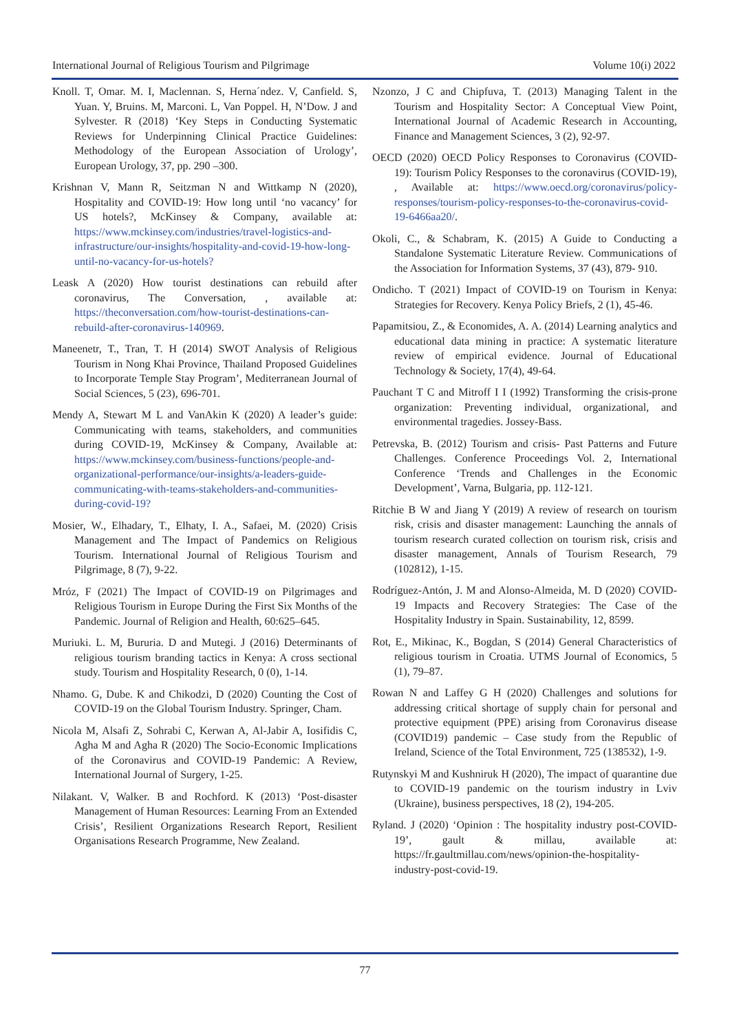International Journal of Religious Tourism and Pilgrimage Volume 10(i) 2022
Knoll. T, Omar. M. I, Maclennan. S, Herna´ndez. V, Canfield. S, Yuan. Y, Bruins. M, Marconi. L, Van Poppel. H, N’Dow. J and Sylvester. R (2018) ‘Key Steps in Conducting Systematic Reviews for Underpinning Clinical Practice Guidelines: Methodology of the European Association of Urology’, European Urology, 37, pp. 290 –300.
Krishnan V, Mann R, Seitzman N and Wittkamp N (2020), Hospitality and COVID-19: How long until ‘no vacancy’ for US hotels?, McKinsey & Company, available at: https://www.mckinsey.com/industries/travel-logistics-and-infrastructure/our-insights/hospitality-and-covid-19-how-long-until-no-vacancy-for-us-hotels?
Leask A (2020) How tourist destinations can rebuild after coronavirus, The Conversation, , available at: https://theconversation.com/how-tourist-destinations-can-rebuild-after-coronavirus-140969.
Maneenetr, T., Tran, T. H (2014) SWOT Analysis of Religious Tourism in Nong Khai Province, Thailand Proposed Guidelines to Incorporate Temple Stay Program’, Mediterranean Journal of Social Sciences, 5 (23), 696-701.
Mendy A, Stewart M L and VanAkin K (2020) A leader’s guide: Communicating with teams, stakeholders, and communities during COVID-19, McKinsey & Company, Available at: https://www.mckinsey.com/business-functions/people-and-organizational-performance/our-insights/a-leaders-guide-communicating-with-teams-stakeholders-and-communities-during-covid-19?
Mosier, W., Elhadary, T., Elhaty, I. A., Safaei, M. (2020) Crisis Management and The Impact of Pandemics on Religious Tourism. International Journal of Religious Tourism and Pilgrimage, 8 (7), 9-22.
Mróz, F (2021) The Impact of COVID‑19 on Pilgrimages and Religious Tourism in Europe During the First Six Months of the Pandemic. Journal of Religion and Health, 60:625–645.
Muriuki. L. M, Bururia. D and Mutegi. J (2016) Determinants of religious tourism branding tactics in Kenya: A cross sectional study. Tourism and Hospitality Research, 0 (0), 1-14.
Nhamo. G, Dube. K and Chikodzi, D (2020) Counting the Cost of COVID-19 on the Global Tourism Industry. Springer, Cham.
Nicola M, Alsafi Z, Sohrabi C, Kerwan A, Al-Jabir A, Iosifidis C, Agha M and Agha R (2020) The Socio-Economic Implications of the Coronavirus and COVID-19 Pandemic: A Review, International Journal of Surgery, 1-25.
Nilakant. V, Walker. B and Rochford. K (2013) ‘Post-disaster Management of Human Resources: Learning From an Extended Crisis’, Resilient Organizations Research Report, Resilient Organisations Research Programme, New Zealand.
Nzonzo, J C and Chipfuva, T. (2013) Managing Talent in the Tourism and Hospitality Sector: A Conceptual View Point, International Journal of Academic Research in Accounting, Finance and Management Sciences, 3 (2), 92-97.
OECD (2020) OECD Policy Responses to Coronavirus (COVID-19): Tourism Policy Responses to the coronavirus (COVID-19), , Available at: https://www.oecd.org/coronavirus/policy-responses/tourism-policy-responses-to-the-coronavirus-covid-19-6466aa20/.
Okoli, C., & Schabram, K. (2015) A Guide to Conducting a Standalone Systematic Literature Review. Communications of the Association for Information Systems, 37 (43), 879- 910.
Ondicho. T (2021) Impact of COVID-19 on Tourism in Kenya: Strategies for Recovery. Kenya Policy Briefs, 2 (1), 45-46.
Papamitsiou, Z., & Economides, A. A. (2014) Learning analytics and educational data mining in practice: A systematic literature review of empirical evidence. Journal of Educational Technology & Society, 17(4), 49-64.
Pauchant T C and Mitroff I I (1992) Transforming the crisis-prone organization: Preventing individual, organizational, and environmental tragedies. Jossey-Bass.
Petrevska, B. (2012) Tourism and crisis- Past Patterns and Future Challenges. Conference Proceedings Vol. 2, International Conference ‘Trends and Challenges in the Economic Development’, Varna, Bulgaria, pp. 112-121.
Ritchie B W and Jiang Y (2019) A review of research on tourism risk, crisis and disaster management: Launching the annals of tourism research curated collection on tourism risk, crisis and disaster management, Annals of Tourism Research, 79 (102812), 1-15.
Rodríguez-Antón, J. M and Alonso-Almeida, M. D (2020) COVID-19 Impacts and Recovery Strategies: The Case of the Hospitality Industry in Spain. Sustainability, 12, 8599.
Rot, E., Mikinac, K., Bogdan, S (2014) General Characteristics of religious tourism in Croatia. UTMS Journal of Economics, 5 (1), 79–87.
Rowan N and Laffey G H (2020) Challenges and solutions for addressing critical shortage of supply chain for personal and protective equipment (PPE) arising from Coronavirus disease (COVID19) pandemic – Case study from the Republic of Ireland, Science of the Total Environment, 725 (138532), 1-9.
Rutynskyi M and Kushniruk H (2020), The impact of quarantine due to COVID-19 pandemic on the tourism industry in Lviv (Ukraine), business perspectives, 18 (2), 194-205.
Ryland. J (2020) ‘Opinion : The hospitality industry post-COVID-19’, gault & millau, available at: https://fr.gaultmillau.com/news/opinion-the-hospitality-industry-post-covid-19.
77